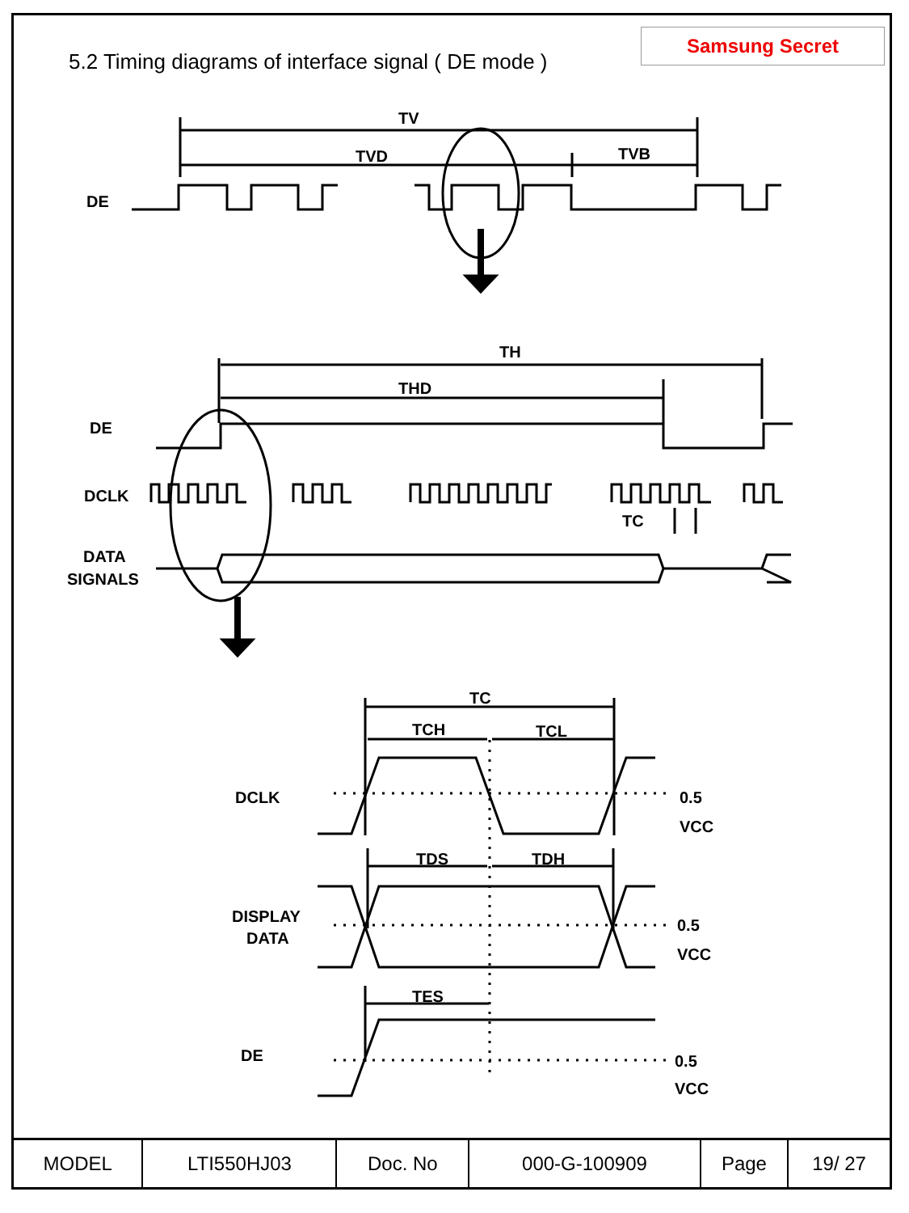5.2 Timing diagrams of interface signal ( DE mode )
Samsung Secret
TV
TVD
TVB
DE
TH
THD
DE
DCLK
TC
DATA
SIGNALS
TC
TCH
TCL
DCLK
0.5
VCC
TDS
TDH
DISPLAY
DATA
0.5
VCC
TES
DE
0.5
VCC
| MODEL | LTI550HJ03 | Doc. No | 000-G-100909 | Page | 19/ 27 |